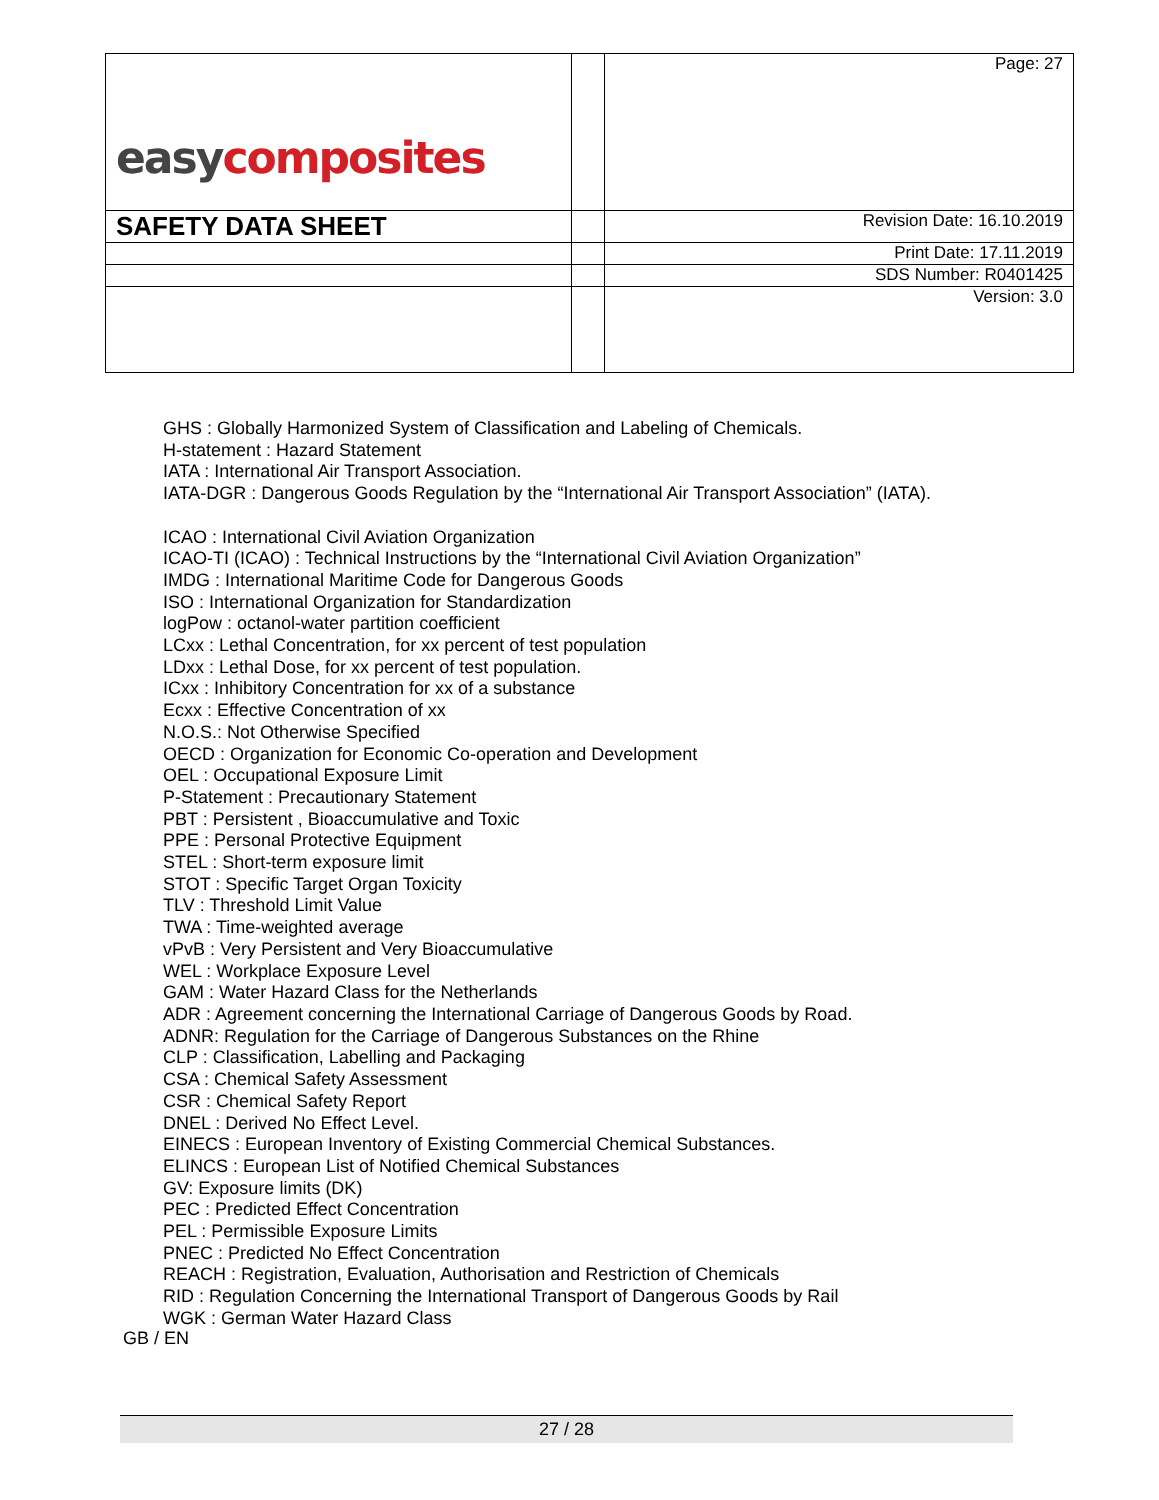| easy composites | | Page: 27 |
| SAFETY DATA SHEET | | Revision Date: 16.10.2019 |
| | | Print Date: 17.11.2019 |
| | | SDS Number: R0401425 |
| | | Version: 3.0 |
GHS : Globally Harmonized System of Classification and Labeling of Chemicals.
H-statement : Hazard Statement
IATA : International Air Transport Association.
IATA-DGR : Dangerous Goods Regulation by the “International Air Transport Association” (IATA).
ICAO : International Civil Aviation Organization
ICAO-TI (ICAO) : Technical Instructions by the “International Civil Aviation Organization”
IMDG : International Maritime Code for Dangerous Goods
ISO : International Organization for Standardization
logPow : octanol-water partition coefficient
LCxx : Lethal Concentration, for xx percent of test population
LDxx : Lethal Dose, for xx percent of test population.
ICxx : Inhibitory Concentration for xx of a substance
Ecxx : Effective Concentration of xx
N.O.S.: Not Otherwise Specified
OECD : Organization for Economic Co-operation and Development
OEL : Occupational Exposure Limit
P-Statement : Precautionary Statement
PBT : Persistent , Bioaccumulative and Toxic
PPE : Personal Protective Equipment
STEL : Short-term exposure limit
STOT : Specific Target Organ Toxicity
TLV : Threshold Limit Value
TWA : Time-weighted average
vPvB : Very Persistent and Very Bioaccumulative
WEL : Workplace Exposure Level
GAM : Water Hazard Class for the Netherlands
ADR : Agreement concerning the International Carriage of Dangerous Goods by Road.
ADNR: Regulation for the Carriage of Dangerous Substances on the Rhine
CLP : Classification, Labelling and Packaging
CSA : Chemical Safety Assessment
CSR : Chemical Safety Report
DNEL : Derived No Effect Level.
EINECS : European Inventory of Existing Commercial Chemical Substances.
ELINCS : European List of Notified Chemical Substances
GV: Exposure limits (DK)
PEC : Predicted Effect Concentration
PEL : Permissible Exposure Limits
PNEC : Predicted No Effect Concentration
REACH : Registration, Evaluation, Authorisation and Restriction of Chemicals
RID : Regulation Concerning the International Transport of Dangerous Goods by Rail
WGK : German Water Hazard Class
GB / EN
27 / 28